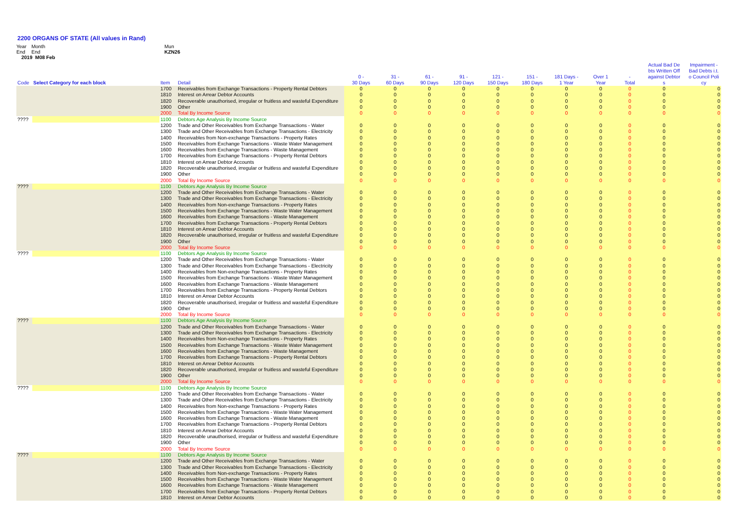2200 ORGANS OF STATE (All values in Rand)
Year
End
Month
End
Mun
KZN26
2019 M08 Feb
| Code | Select Category for each block | Item | Detail | 0 - 30 Days | 31 - 60 Days | 61 - 90 Days | 91 - 120 Days | 121 - 150 Days | 151 - 180 Days | 181 Days - 1 Year | Over 1 Year | - Total | Actual Bad De bts Written Off against Debtor s | Impairment - Bad Debts i.t. o Council Poli cy |
| --- | --- | --- | --- | --- | --- | --- | --- | --- | --- | --- | --- | --- | --- | --- |
| | | 1700 | Receivables from Exchange Transactions - Property Rental Debtors | 0 | 0 | 0 | 0 | 0 | 0 | 0 | 0 | 0 | 0 | 0 |
| | | 1810 | Interest on Arrear Debtor Accounts | 0 | 0 | 0 | 0 | 0 | 0 | 0 | 0 | 0 | 0 | 0 |
| | | 1820 | Recoverable unauthorised, irregular or fruitless and wasteful Expenditure | 0 | 0 | 0 | 0 | 0 | 0 | 0 | 0 | 0 | 0 | 0 |
| | | 1900 | Other | 0 | 0 | 0 | 0 | 0 | 0 | 0 | 0 | 0 | 0 | 0 |
| | | 2000 | Total By Income Source | 0 | 0 | 0 | 0 | 0 | 0 | 0 | 0 | 0 | 0 | 0 |
| ???? | | 1100 | Debtors Age Analysis By Income Source | | | | | | | | | | | |
| | | 1200 | Trade and Other Receivables from Exchange Transactions - Water | 0 | 0 | 0 | 0 | 0 | 0 | 0 | 0 | 0 | 0 | 0 |
| | | 1300 | Trade and Other Receivables from Exchange Transactions - Electricity | 0 | 0 | 0 | 0 | 0 | 0 | 0 | 0 | 0 | 0 | 0 |
| | | 1400 | Receivables from Non-exchange Transactions - Property Rates | 0 | 0 | 0 | 0 | 0 | 0 | 0 | 0 | 0 | 0 | 0 |
| | | 1500 | Receivables from Exchange Transactions - Waste Water Management | 0 | 0 | 0 | 0 | 0 | 0 | 0 | 0 | 0 | 0 | 0 |
| | | 1600 | Receivables from Exchange Transactions - Waste Management | 0 | 0 | 0 | 0 | 0 | 0 | 0 | 0 | 0 | 0 | 0 |
| | | 1700 | Receivables from Exchange Transactions - Property Rental Debtors | 0 | 0 | 0 | 0 | 0 | 0 | 0 | 0 | 0 | 0 | 0 |
| | | 1810 | Interest on Arrear Debtor Accounts | 0 | 0 | 0 | 0 | 0 | 0 | 0 | 0 | 0 | 0 | 0 |
| | | 1820 | Recoverable unauthorised, irregular or fruitless and wasteful Expenditure | 0 | 0 | 0 | 0 | 0 | 0 | 0 | 0 | 0 | 0 | 0 |
| | | 1900 | Other | 0 | 0 | 0 | 0 | 0 | 0 | 0 | 0 | 0 | 0 | 0 |
| | | 2000 | Total By Income Source | 0 | 0 | 0 | 0 | 0 | 0 | 0 | 0 | 0 | 0 | 0 |
| ???? | | 1100 | Debtors Age Analysis By Income Source | | | | | | | | | | | |
| | | 1200 | Trade and Other Receivables from Exchange Transactions - Water | 0 | 0 | 0 | 0 | 0 | 0 | 0 | 0 | 0 | 0 | 0 |
| | | 1300 | Trade and Other Receivables from Exchange Transactions - Electricity | 0 | 0 | 0 | 0 | 0 | 0 | 0 | 0 | 0 | 0 | 0 |
| | | 1400 | Receivables from Non-exchange Transactions - Property Rates | 0 | 0 | 0 | 0 | 0 | 0 | 0 | 0 | 0 | 0 | 0 |
| | | 1500 | Receivables from Exchange Transactions - Waste Water Management | 0 | 0 | 0 | 0 | 0 | 0 | 0 | 0 | 0 | 0 | 0 |
| | | 1600 | Receivables from Exchange Transactions - Waste Management | 0 | 0 | 0 | 0 | 0 | 0 | 0 | 0 | 0 | 0 | 0 |
| | | 1700 | Receivables from Exchange Transactions - Property Rental Debtors | 0 | 0 | 0 | 0 | 0 | 0 | 0 | 0 | 0 | 0 | 0 |
| | | 1810 | Interest on Arrear Debtor Accounts | 0 | 0 | 0 | 0 | 0 | 0 | 0 | 0 | 0 | 0 | 0 |
| | | 1820 | Recoverable unauthorised, irregular or fruitless and wasteful Expenditure | 0 | 0 | 0 | 0 | 0 | 0 | 0 | 0 | 0 | 0 | 0 |
| | | 1900 | Other | 0 | 0 | 0 | 0 | 0 | 0 | 0 | 0 | 0 | 0 | 0 |
| | | 2000 | Total By Income Source | 0 | 0 | 0 | 0 | 0 | 0 | 0 | 0 | 0 | 0 | 0 |
| ???? | | 1100 | Debtors Age Analysis By Income Source | | | | | | | | | | | |
| | | 1200 | Trade and Other Receivables from Exchange Transactions - Water | 0 | 0 | 0 | 0 | 0 | 0 | 0 | 0 | 0 | 0 | 0 |
| | | 1300 | Trade and Other Receivables from Exchange Transactions - Electricity | 0 | 0 | 0 | 0 | 0 | 0 | 0 | 0 | 0 | 0 | 0 |
| | | 1400 | Receivables from Non-exchange Transactions - Property Rates | 0 | 0 | 0 | 0 | 0 | 0 | 0 | 0 | 0 | 0 | 0 |
| | | 1500 | Receivables from Exchange Transactions - Waste Water Management | 0 | 0 | 0 | 0 | 0 | 0 | 0 | 0 | 0 | 0 | 0 |
| | | 1600 | Receivables from Exchange Transactions - Waste Management | 0 | 0 | 0 | 0 | 0 | 0 | 0 | 0 | 0 | 0 | 0 |
| | | 1700 | Receivables from Exchange Transactions - Property Rental Debtors | 0 | 0 | 0 | 0 | 0 | 0 | 0 | 0 | 0 | 0 | 0 |
| | | 1810 | Interest on Arrear Debtor Accounts | 0 | 0 | 0 | 0 | 0 | 0 | 0 | 0 | 0 | 0 | 0 |
| | | 1820 | Recoverable unauthorised, irregular or fruitless and wasteful Expenditure | 0 | 0 | 0 | 0 | 0 | 0 | 0 | 0 | 0 | 0 | 0 |
| | | 1900 | Other | 0 | 0 | 0 | 0 | 0 | 0 | 0 | 0 | 0 | 0 | 0 |
| | | 2000 | Total By Income Source | 0 | 0 | 0 | 0 | 0 | 0 | 0 | 0 | 0 | 0 | 0 |
| ???? | | 1100 | Debtors Age Analysis By Income Source | | | | | | | | | | | |
| | | 1200 | Trade and Other Receivables from Exchange Transactions - Water | 0 | 0 | 0 | 0 | 0 | 0 | 0 | 0 | 0 | 0 | 0 |
| | | 1300 | Trade and Other Receivables from Exchange Transactions - Electricity | 0 | 0 | 0 | 0 | 0 | 0 | 0 | 0 | 0 | 0 | 0 |
| | | 1400 | Receivables from Non-exchange Transactions - Property Rates | 0 | 0 | 0 | 0 | 0 | 0 | 0 | 0 | 0 | 0 | 0 |
| | | 1500 | Receivables from Exchange Transactions - Waste Water Management | 0 | 0 | 0 | 0 | 0 | 0 | 0 | 0 | 0 | 0 | 0 |
| | | 1600 | Receivables from Exchange Transactions - Waste Management | 0 | 0 | 0 | 0 | 0 | 0 | 0 | 0 | 0 | 0 | 0 |
| | | 1700 | Receivables from Exchange Transactions - Property Rental Debtors | 0 | 0 | 0 | 0 | 0 | 0 | 0 | 0 | 0 | 0 | 0 |
| | | 1810 | Interest on Arrear Debtor Accounts | 0 | 0 | 0 | 0 | 0 | 0 | 0 | 0 | 0 | 0 | 0 |
| | | 1820 | Recoverable unauthorised, irregular or fruitless and wasteful Expenditure | 0 | 0 | 0 | 0 | 0 | 0 | 0 | 0 | 0 | 0 | 0 |
| | | 1900 | Other | 0 | 0 | 0 | 0 | 0 | 0 | 0 | 0 | 0 | 0 | 0 |
| | | 2000 | Total By Income Source | 0 | 0 | 0 | 0 | 0 | 0 | 0 | 0 | 0 | 0 | 0 |
| ???? | | 1100 | Debtors Age Analysis By Income Source | | | | | | | | | | | |
| | | 1200 | Trade and Other Receivables from Exchange Transactions - Water | 0 | 0 | 0 | 0 | 0 | 0 | 0 | 0 | 0 | 0 | 0 |
| | | 1300 | Trade and Other Receivables from Exchange Transactions - Electricity | 0 | 0 | 0 | 0 | 0 | 0 | 0 | 0 | 0 | 0 | 0 |
| | | 1400 | Receivables from Non-exchange Transactions - Property Rates | 0 | 0 | 0 | 0 | 0 | 0 | 0 | 0 | 0 | 0 | 0 |
| | | 1500 | Receivables from Exchange Transactions - Waste Water Management | 0 | 0 | 0 | 0 | 0 | 0 | 0 | 0 | 0 | 0 | 0 |
| | | 1600 | Receivables from Exchange Transactions - Waste Management | 0 | 0 | 0 | 0 | 0 | 0 | 0 | 0 | 0 | 0 | 0 |
| | | 1700 | Receivables from Exchange Transactions - Property Rental Debtors | 0 | 0 | 0 | 0 | 0 | 0 | 0 | 0 | 0 | 0 | 0 |
| | | 1810 | Interest on Arrear Debtor Accounts | 0 | 0 | 0 | 0 | 0 | 0 | 0 | 0 | 0 | 0 | 0 |
| | | 1820 | Recoverable unauthorised, irregular or fruitless and wasteful Expenditure | 0 | 0 | 0 | 0 | 0 | 0 | 0 | 0 | 0 | 0 | 0 |
| | | 1900 | Other | 0 | 0 | 0 | 0 | 0 | 0 | 0 | 0 | 0 | 0 | 0 |
| | | 2000 | Total By Income Source | 0 | 0 | 0 | 0 | 0 | 0 | 0 | 0 | 0 | 0 | 0 |
| ???? | | 1100 | Debtors Age Analysis By Income Source | | | | | | | | | | | |
| | | 1200 | Trade and Other Receivables from Exchange Transactions - Water | 0 | 0 | 0 | 0 | 0 | 0 | 0 | 0 | 0 | 0 | 0 |
| | | 1300 | Trade and Other Receivables from Exchange Transactions - Electricity | 0 | 0 | 0 | 0 | 0 | 0 | 0 | 0 | 0 | 0 | 0 |
| | | 1400 | Receivables from Non-exchange Transactions - Property Rates | 0 | 0 | 0 | 0 | 0 | 0 | 0 | 0 | 0 | 0 | 0 |
| | | 1500 | Receivables from Exchange Transactions - Waste Water Management | 0 | 0 | 0 | 0 | 0 | 0 | 0 | 0 | 0 | 0 | 0 |
| | | 1600 | Receivables from Exchange Transactions - Waste Management | 0 | 0 | 0 | 0 | 0 | 0 | 0 | 0 | 0 | 0 | 0 |
| | | 1700 | Receivables from Exchange Transactions - Property Rental Debtors | 0 | 0 | 0 | 0 | 0 | 0 | 0 | 0 | 0 | 0 | 0 |
| | | 1810 | Interest on Arrear Debtor Accounts | 0 | 0 | 0 | 0 | 0 | 0 | 0 | 0 | 0 | 0 | 0 |